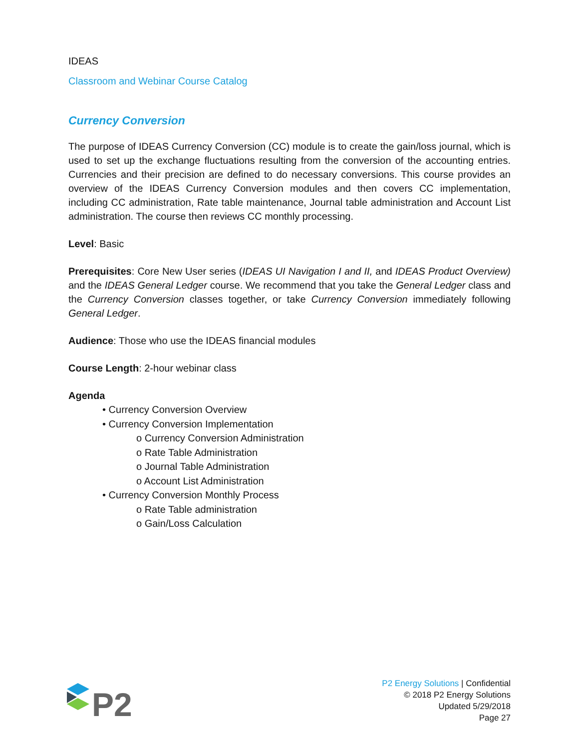IDEAS
Classroom and Webinar Course Catalog
Currency Conversion
The purpose of IDEAS Currency Conversion (CC) module is to create the gain/loss journal, which is used to set up the exchange fluctuations resulting from the conversion of the accounting entries. Currencies and their precision are defined to do necessary conversions. This course provides an overview of the IDEAS Currency Conversion modules and then covers CC implementation, including CC administration, Rate table maintenance, Journal table administration and Account List administration. The course then reviews CC monthly processing.
Level: Basic
Prerequisites: Core New User series (IDEAS UI Navigation I and II, and IDEAS Product Overview) and the IDEAS General Ledger course. We recommend that you take the General Ledger class and the Currency Conversion classes together, or take Currency Conversion immediately following General Ledger.
Audience: Those who use the IDEAS financial modules
Course Length: 2-hour webinar class
Agenda
• Currency Conversion Overview
• Currency Conversion Implementation
o Currency Conversion Administration
o Rate Table Administration
o Journal Table Administration
o Account List Administration
• Currency Conversion Monthly Process
o Rate Table administration
o Gain/Loss Calculation
P2
P2 Energy Solutions | Confidential
© 2018 P2 Energy Solutions
Updated 5/29/2018
Page 27